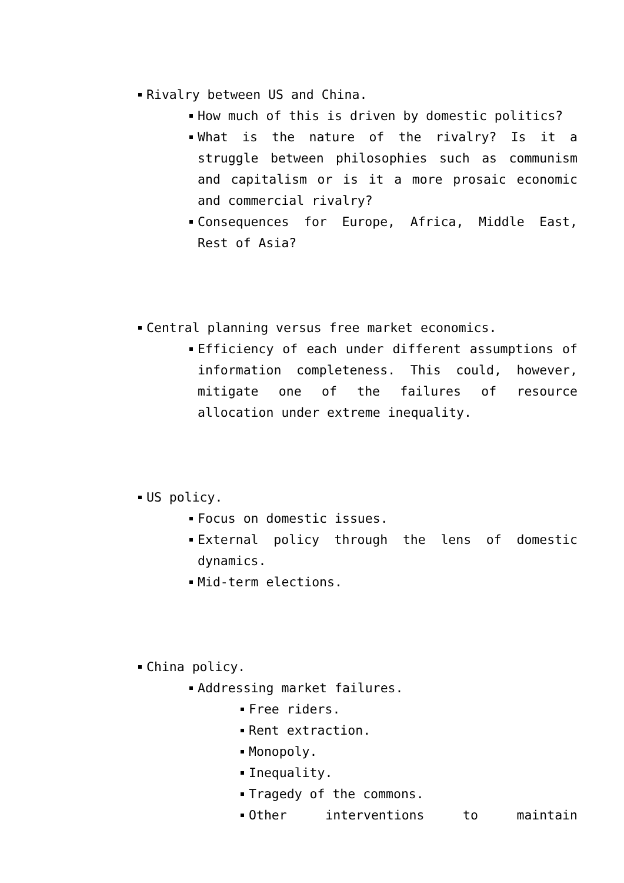Rivalry between US and China.
How much of this is driven by domestic politics?
What is the nature of the rivalry? Is it a struggle between philosophies such as communism and capitalism or is it a more prosaic economic and commercial rivalry?
Consequences for Europe, Africa, Middle East, Rest of Asia?
Central planning versus free market economics.
Efficiency of each under different assumptions of information completeness. This could, however, mitigate one of the failures of resource allocation under extreme inequality.
US policy.
Focus on domestic issues.
External policy through the lens of domestic dynamics.
Mid-term elections.
China policy.
Addressing market failures.
Free riders.
Rent extraction.
Monopoly.
Inequality.
Tragedy of the commons.
Other interventions to maintain